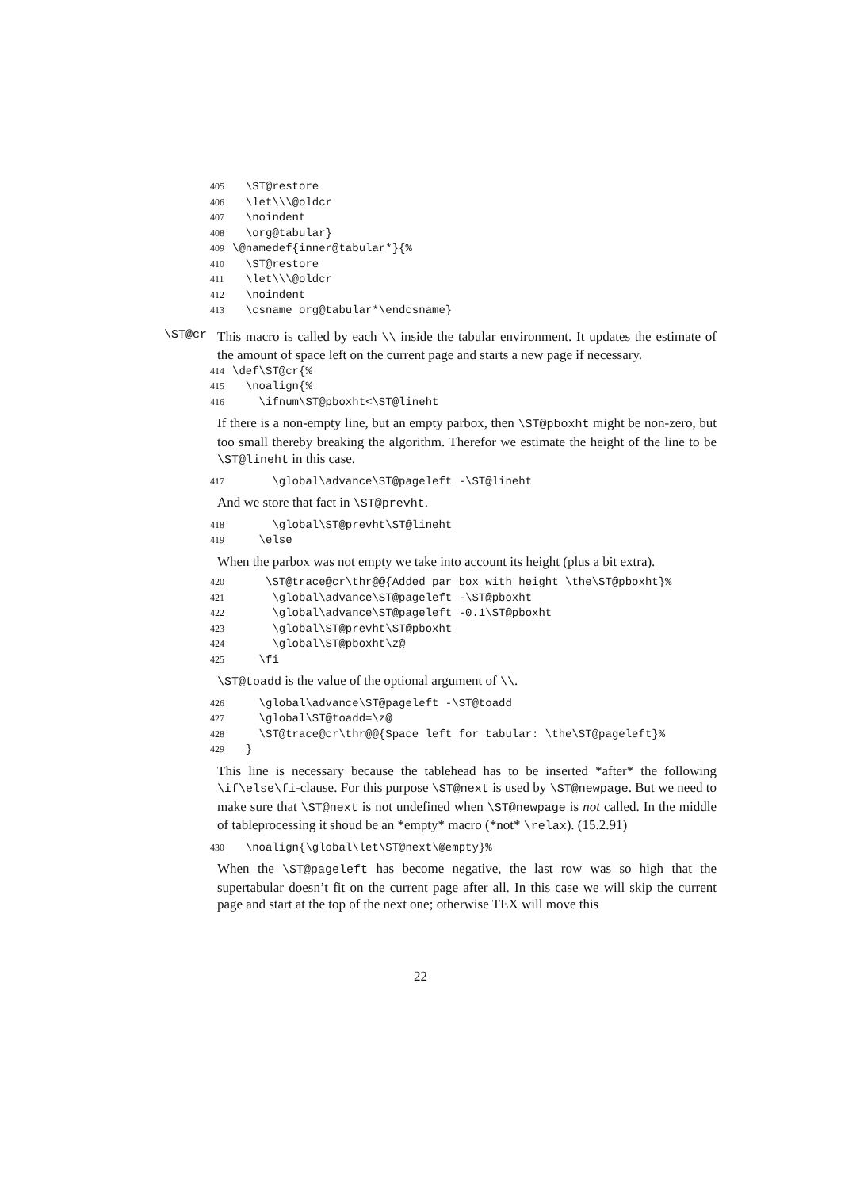405 \ST@restore 406 \let\\\@oldcr 407 \noindent 408 \org@tabular} 409 \@namedef{inner@tabular*}{% 410 \ST@restore 411 \let\\\@oldcr 412 \noindent 413 \csname org@tabular*\endcsname}
\ST@cr
This macro is called by each \\ inside the tabular environment. It updates the estimate of the amount of space left on the current page and starts a new page if necessary.
414 \def\ST@cr{% 415 \noalign{% 416 \ifnum\ST@pboxht<\ST@lineht
If there is a non-empty line, but an empty parbox, then \ST@pboxht might be non-zero, but too small thereby breaking the algorithm. Therefor we estimate the height of the line to be \ST@lineht in this case.
417 \global\advance\ST@pageleft -\ST@lineht
And we store that fact in \ST@prevht.
418 \global\ST@prevht\ST@lineht 419 \else
When the parbox was not empty we take into account its height (plus a bit extra).
420 \ST@trace@cr\thr@@{Added par box with height \the\ST@pboxht}% 421 \global\advance\ST@pageleft -\ST@pboxht 422 \global\advance\ST@pageleft -0.1\ST@pboxht 423 \global\ST@prevht\ST@pboxht 424 \global\ST@pboxht\z@ 425 \fi
\ST@toadd is the value of the optional argument of \\.
426 \global\advance\ST@pageleft -\ST@toadd 427 \global\ST@toadd=\z@ 428 \ST@trace@cr\thr@@{Space left for tabular: \the\ST@pageleft}% 429 }
This line is necessary because the tablehead has to be inserted *after* the following \if\else\fi-clause. For this purpose \ST@next is used by \ST@newpage. But we need to make sure that \ST@next is not undefined when \ST@newpage is not called. In the middle of tableprocessing it shoud be an *empty* macro (*not* \relax). (15.2.91)
430 \noalign{\global\let\ST@next\@empty}%
When the \ST@pageleft has become negative, the last row was so high that the supertabular doesn’t fit on the current page after all. In this case we will skip the current page and start at the top of the next one; otherwise TEX will move this
22